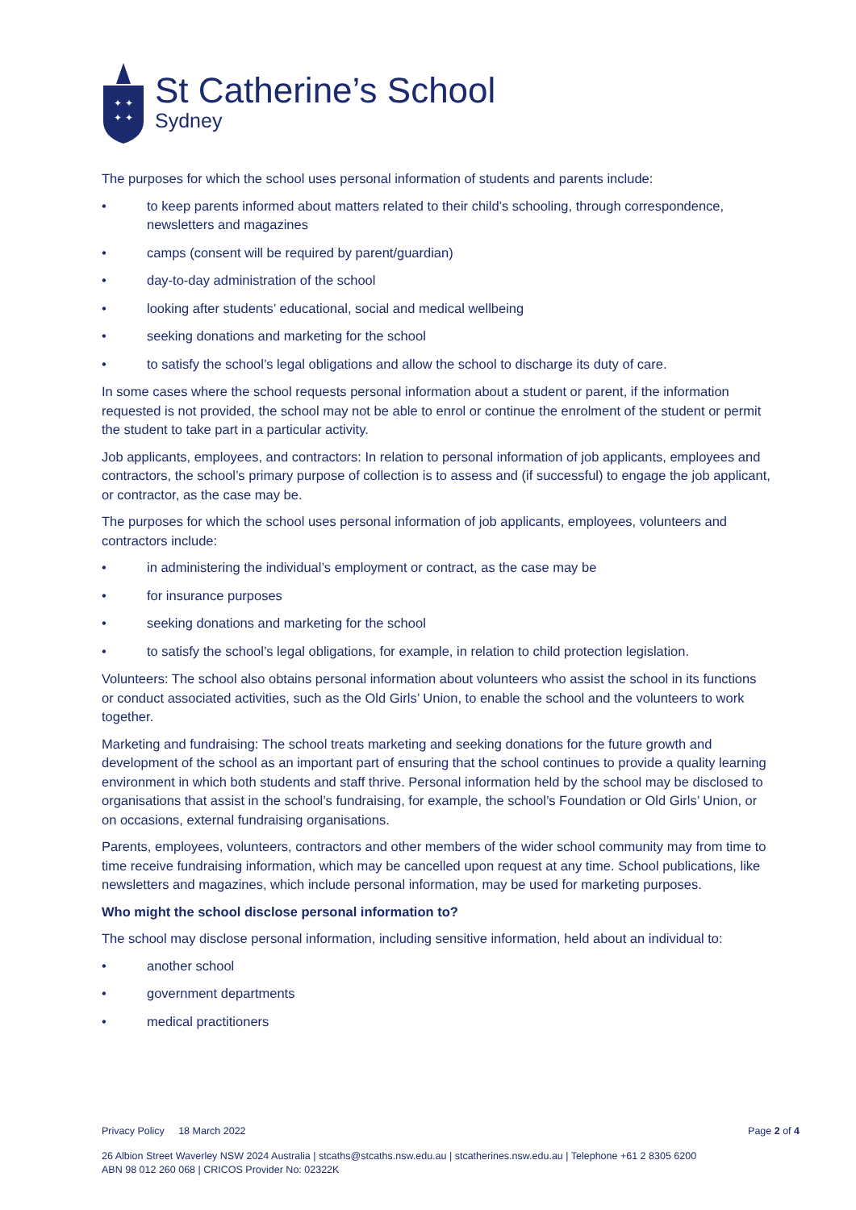✦ ✦
✦ ✦
St Catherine’s School
Sydney
The purposes for which the school uses personal information of students and parents include:
• to keep parents informed about matters related to their child’s schooling, through correspondence, newsletters and magazines
• camps (consent will be required by parent/guardian)
• day-to-day administration of the school
• looking after students’ educational, social and medical wellbeing
• seeking donations and marketing for the school
• to satisfy the school’s legal obligations and allow the school to discharge its duty of care.
In some cases where the school requests personal information about a student or parent, if the information requested is not provided, the school may not be able to enrol or continue the enrolment of the student or permit the student to take part in a particular activity.
Job applicants, employees, and contractors: In relation to personal information of job applicants, employees and contractors, the school’s primary purpose of collection is to assess and (if successful) to engage the job applicant, or contractor, as the case may be.
The purposes for which the school uses personal information of job applicants, employees, volunteers and contractors include:
• in administering the individual’s employment or contract, as the case may be
• for insurance purposes
• seeking donations and marketing for the school
• to satisfy the school’s legal obligations, for example, in relation to child protection legislation.
Volunteers: The school also obtains personal information about volunteers who assist the school in its functions or conduct associated activities, such as the Old Girls’ Union, to enable the school and the volunteers to work together.
Marketing and fundraising: The school treats marketing and seeking donations for the future growth and development of the school as an important part of ensuring that the school continues to provide a quality learning environment in which both students and staff thrive. Personal information held by the school may be disclosed to organisations that assist in the school’s fundraising, for example, the school’s Foundation or Old Girls’ Union, or on occasions, external fundraising organisations.
Parents, employees, volunteers, contractors and other members of the wider school community may from time to time receive fundraising information, which may be cancelled upon request at any time. School publications, like newsletters and magazines, which include personal information, may be used for marketing purposes.
Who might the school disclose personal information to?
The school may disclose personal information, including sensitive information, held about an individual to:
• another school
• government departments
• medical practitioners
Privacy Policy 18 March 2022 Page 2 of 4
26 Albion Street Waverley NSW 2024 Australia | stcaths@stcaths.nsw.edu.au | stcatherines.nsw.edu.au | Telephone +61 2 8305 6200
ABN 98 012 260 068 | CRICOS Provider No: 02322K